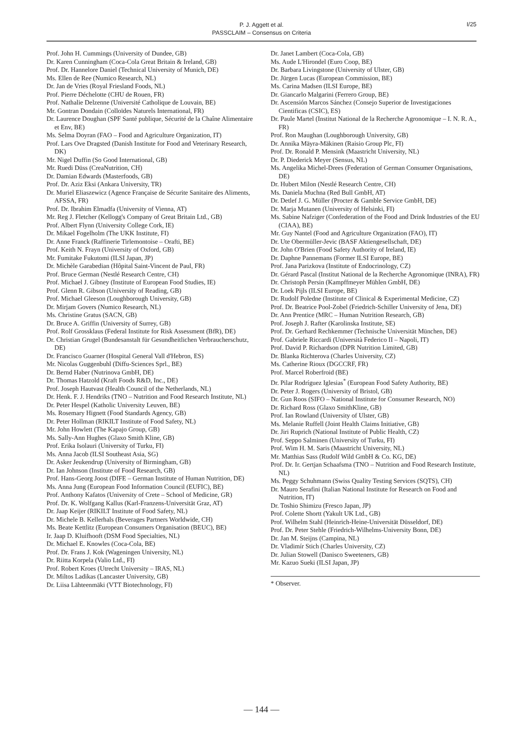P. J. Aggett et al.
PASSCLAIM – Consensus on Criteria
I/25
Prof. John H. Cummings (University of Dundee, GB)
Dr. Karen Cunningham (Coca-Cola Great Britain & Ireland, GB)
Prof. Dr. Hannelore Daniel (Technical University of Munich, DE)
Ms. Ellen de Ree (Numico Research, NL)
Dr. Jan de Vries (Royal Friesland Foods, NL)
Prof. Pierre Déchelotte (CHU de Rouen, FR)
Prof. Nathalie Delzenne (Université Catholique de Louvain, BE)
Mr. Gontran Dondain (Colloïdes Naturels International, FR)
Dr. Laurence Doughan (SPF Santé publique, Sécurité de la Chaîne Alimentaire et Env, BE)
Ms. Selma Doyran (FAO – Food and Agriculture Organization, IT)
Prof. Lars Ove Dragsted (Danish Institute for Food and Veterinary Research, DK)
Mr. Nigel Duffin (So Good International, GB)
Mr. Ruedi Düss (CreaNutrition, CH)
Dr. Damian Edwards (Masterfoods, GB)
Prof. Dr. Aziz Eksi (Ankara University, TR)
Dr. Muriel Eliaszewicz (Agence Française de Sécurite Sanitaire des Aliments, AFSSA, FR)
Prof. Dr. Ibrahim Elmadfa (University of Vienna, AT)
Mr. Reg J. Fletcher (Kellogg's Company of Great Britain Ltd., GB)
Prof. Albert Flynn (University College Cork, IE)
Dr. Mikael Fogelholm (The UKK Institute, FI)
Dr. Anne Franck (Raffinerie Tirlemontoise – Orafti, BE)
Prof. Keith N. Frayn (University of Oxford, GB)
Mr. Fumitake Fukutomi (ILSI Japan, JP)
Dr. Michèle Garabedian (Hôpital Saint-Vincent de Paul, FR)
Prof. Bruce German (Nestlé Research Centre, CH)
Prof. Michael J. Gibney (Institute of European Food Studies, IE)
Prof. Glenn R. Gibson (University of Reading, GB)
Prof. Michael Gleeson (Loughborough University, GB)
Dr. Mirjam Govers (Numico Research, NL)
Ms. Christine Gratus (SACN, GB)
Dr. Bruce A. Griffin (University of Surrey, GB)
Prof. Rolf Grossklaus (Federal Institute for Risk Assessment (BfR), DE)
Dr. Christian Grugel (Bundesanstalt für Gesundheitlichen Verbraucherschutz, DE)
Dr. Francisco Guarner (Hospital General Vall d'Hebron, ES)
Mr. Nicolas Guggenbuhl (Diffu-Sciences Sprl., BE)
Dr. Bernd Haber (Nutrinova GmbH, DE)
Dr. Thomas Hatzold (Kraft Foods R&D, Inc., DE)
Prof. Joseph Hautvast (Health Council of the Netherlands, NL)
Dr. Henk. F. J. Hendriks (TNO – Nutrition and Food Research Institute, NL)
Dr. Peter Hespel (Katholic University Leuven, BE)
Ms. Rosemary Hignett (Food Standards Agency, GB)
Dr. Peter Hollman (RIKILT Institute of Food Safety, NL)
Mr. John Howlett (The Kapajo Group, GB)
Ms. Sally-Ann Hughes (Glaxo Smith Kline, GB)
Prof. Erika Isolauri (University of Turku, FI)
Ms. Anna Jacob (ILSI Southeast Asia, SG)
Dr. Asker Jeukendrup (University of Birmingham, GB)
Dr. Ian Johnson (Institute of Food Research, GB)
Prof. Hans-Georg Joost (DIFE – German Institute of Human Nutrition, DE)
Ms. Anna Jung (European Food Information Council (EUFIC), BE)
Prof. Anthony Kafatos (University of Crete – School of Medicine, GR)
Prof. Dr. K. Wolfgang Kallus (Karl-Franzens-Universität Graz, AT)
Dr. Jaap Keijer (RIKILT Institute of Food Safety, NL)
Dr. Michele B. Kellerhals (Beverages Partners Worldwide, CH)
Ms. Beate Kettlitz (European Consumers Organisation (BEUC), BE)
Ir. Jaap D. Kluifhooft (DSM Food Specialties, NL)
Dr. Michael E. Knowles (Coca-Cola, BE)
Prof. Dr. Frans J. Kok (Wageningen University, NL)
Dr. Riitta Korpela (Valio Ltd., FI)
Prof. Robert Kroes (Utrecht University – IRAS, NL)
Dr. Miltos Ladikas (Lancaster University, GB)
Dr. Liisa Lähteenmäki (VTT Biotechnology, FI)
Dr. Janet Lambert (Coca-Cola, GB)
Ms. Aude L'Hirondel (Euro Coop, BE)
Dr. Barbara Livingstone (University of Ulster, GB)
Dr. Jürgen Lucas (European Commission, BE)
Ms. Carina Madsen (ILSI Europe, BE)
Dr. Giancarlo Malgarini (Ferrero Group, BE)
Dr. Ascensión Marcos Sánchez (Consejo Superior de Investigaciones Cientificas (CSIC), ES)
Dr. Paule Martel (Institut National de la Recherche Agronomique – I. N. R. A., FR)
Prof. Ron Maughan (Loughborough University, GB)
Dr. Annika Mäyra-Mäkinen (Raisio Group Plc, FI)
Prof. Dr. Ronald P. Mensink (Maastricht University, NL)
Dr. P. Diederick Meyer (Sensus, NL)
Ms. Angelika Michel-Drees (Federation of German Consumer Organisations, DE)
Dr. Hubert Milon (Nestlé Research Centre, CH)
Ms. Daniela Muchna (Red Bull GmbH, AT)
Dr. Detlef J. G. Müller (Procter & Gamble Service GmbH, DE)
Dr. Marja Mutanen (University of Helsinki, FI)
Ms. Sabine Nafziger (Confederation of the Food and Drink Industries of the EU (CIAA), BE)
Mr. Guy Nantel (Food and Agriculture Organization (FAO), IT)
Dr. Ute Obermüller-Jevic (BASF Aktiengesellschaft, DE)
Dr. John O'Brien (Food Safety Authority of Ireland, IE)
Dr. Daphne Pannemans (Former ILSI Europe, BE)
Prof. Jana Parizkova (Institute of Endocrinology, CZ)
Dr. Gérard Pascal (Institut National de la Recherche Agronomique (INRA), FR)
Dr. Christoph Persin (Kampffmeyer Mühlen GmbH, DE)
Dr. Loek Pijls (ILSI Europe, BE)
Dr. Rudolf Poledne (Institute of Clinical & Experimental Medicine, CZ)
Prof. Dr. Beatrice Pool-Zobel (Friedrich-Schiller University of Jena, DE)
Dr. Ann Prentice (MRC – Human Nutrition Research, GB)
Prof. Joseph J. Rafter (Karolinska Institute, SE)
Prof. Dr. Gerhard Rechkemmer (Technische Universität München, DE)
Prof. Gabriele Riccardi (Università Federico II – Napoli, IT)
Prof. David P. Richardson (DPR Nutrition Limited, GB)
Dr. Blanka Richterova (Charles University, CZ)
Ms. Catherine Rioux (DGCCRF, FR)
Prof. Marcel Roberfroid (BE)
Dr. Pilar Rodríguez Iglesias<sup>*</sup> (European Food Safety Authority, BE)
Dr. Peter J. Rogers (University of Bristol, GB)
Dr. Gun Roos (SIFO – National Institute for Consumer Research, NO)
Dr. Richard Ross (Glaxo SmithKline, GB)
Prof. Ian Rowland (University of Ulster, GB)
Ms. Melanie Ruffell (Joint Health Claims Initiative, GB)
Dr. Jiri Ruprich (National Institute of Public Health, CZ)
Prof. Seppo Salminen (University of Turku, FI)
Prof. Wim H. M. Saris (Maastricht University, NL)
Mr. Matthias Sass (Rudolf Wild GmbH & Co. KG, DE)
Prof. Dr. Ir. Gertjan Schaafsma (TNO – Nutrition and Food Research Institute, NL)
Ms. Peggy Schuhmann (Swiss Quality Testing Services (SQTS), CH)
Dr. Mauro Serafini (Italian National Institute for Research on Food and Nutrition, IT)
Dr. Toshio Shimizu (Fresco Japan, JP)
Prof. Colette Shortt (Yakult UK Ltd., GB)
Prof. Wilhelm Stahl (Heinrich-Heine-Universität Düsseldorf, DE)
Prof. Dr. Peter Stehle (Friedrich-Wilhelms-University Bonn, DE)
Dr. Jan M. Steijns (Campina, NL)
Dr. Vladimír Stich (Charles University, CZ)
Dr. Julian Stowell (Danisco Sweeteners, GB)
Mr. Kazuo Sueki (ILSI Japan, JP)
* Observer.
— 144 —